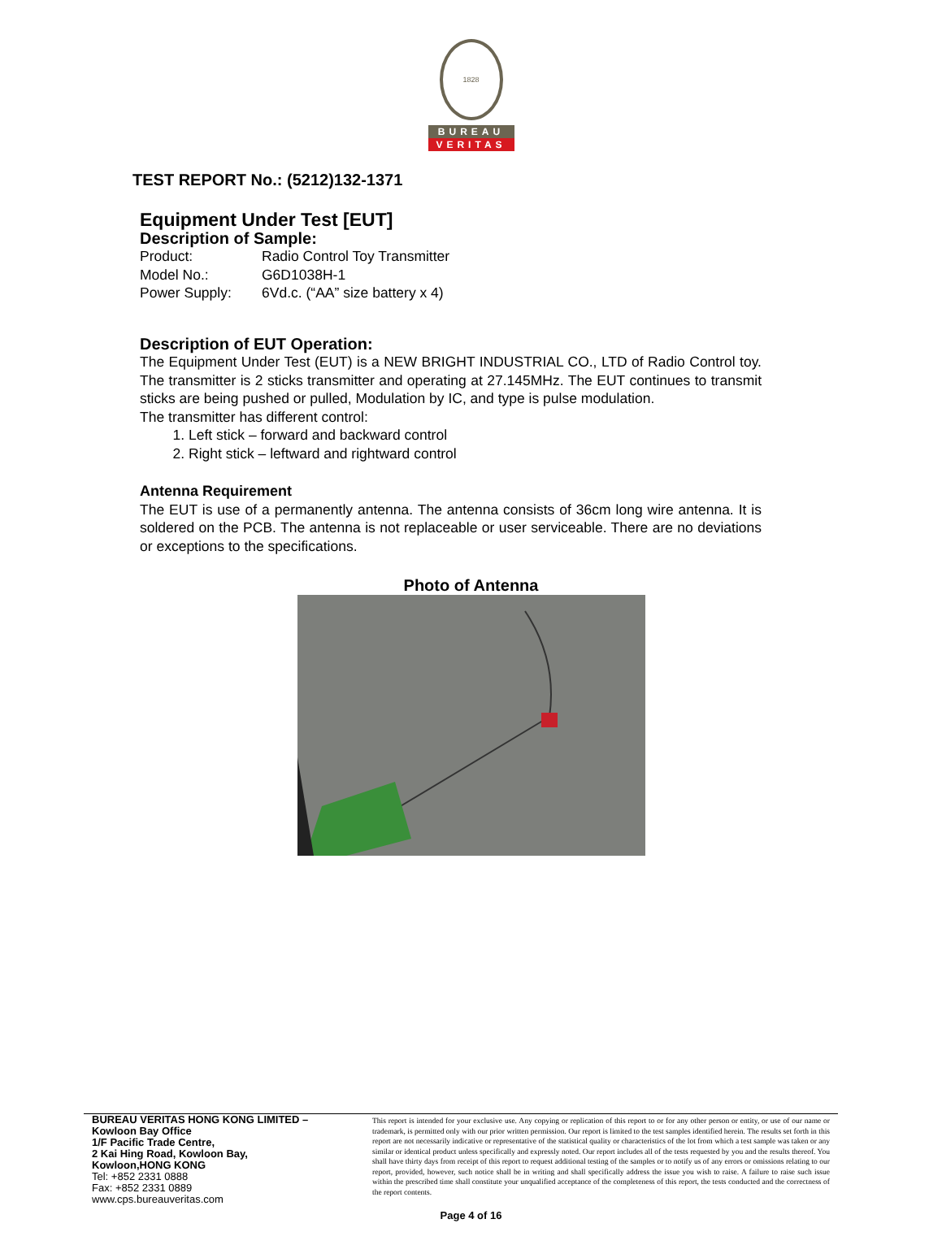1828
BUREAU
VERITAS
TEST REPORT No.: (5212)132-1371
Equipment Under Test [EUT]
Description of Sample:
Product: Radio Control Toy Transmitter
Model No.: G6D1038H-1
Power Supply: 6Vd.c. (“AA” size battery x 4)
Description of EUT Operation:
The Equipment Under Test (EUT) is a NEW BRIGHT INDUSTRIAL CO., LTD of Radio Control toy. The transmitter is 2 sticks transmitter and operating at 27.145MHz. The EUT continues to transmit sticks are being pushed or pulled, Modulation by IC, and type is pulse modulation.
The transmitter has different control:
1. Left stick – forward and backward control
2. Right stick – leftward and rightward control
Antenna Requirement
The EUT is use of a permanently antenna. The antenna consists of 36cm long wire antenna. It is soldered on the PCB. The antenna is not replaceable or user serviceable. There are no deviations or exceptions to the specifications.
Photo of Antenna
BUREAU VERITAS HONG KONG LIMITED –
Kowloon Bay Office
1/F Pacific Trade Centre,
2 Kai Hing Road, Kowloon Bay,
Kowloon,HONG KONG
Tel: +852 2331 0888
Fax: +852 2331 0889
www.cps.bureauveritas.com
This report is intended for your exclusive use. Any copying or replication of this report to or for any other person or entity, or use of our name or trademark, is permitted only with our prior written permission. Our report is limited to the test samples identified herein. The results set forth in this report are not necessarily indicative or representative of the statistical quality or characteristics of the lot from which a test sample was taken or any similar or identical product unless specifically and expressly noted. Our report includes all of the tests requested by you and the results thereof. You shall have thirty days from receipt of this report to request additional testing of the samples or to notify us of any errors or omissions relating to our report, provided, however, such notice shall be in writing and shall specifically address the issue you wish to raise. A failure to raise such issue within the prescribed time shall constitute your unqualified acceptance of the completeness of this report, the tests conducted and the correctness of the report contents.
Page 4 of 16